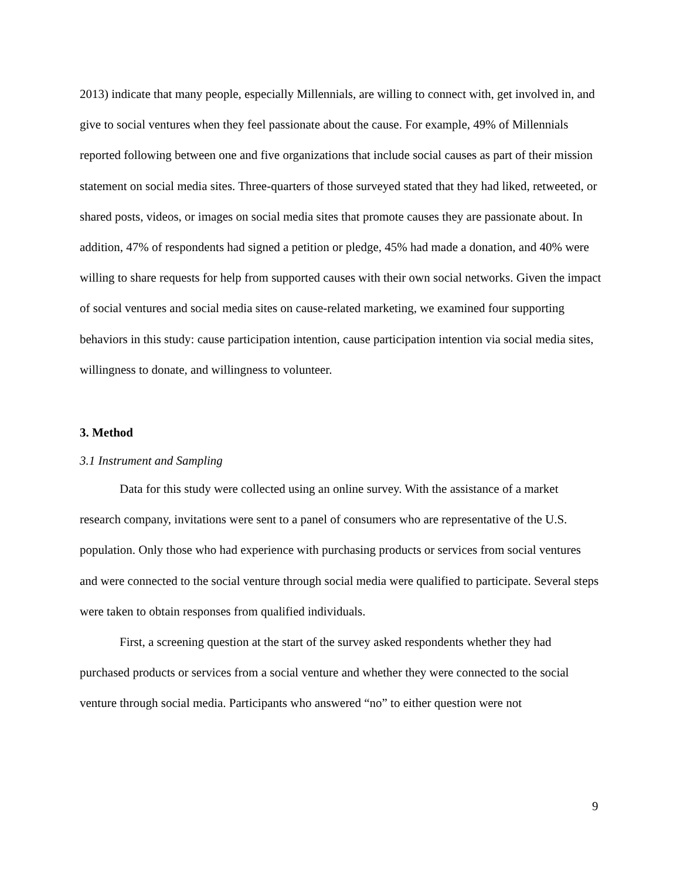2013) indicate that many people, especially Millennials, are willing to connect with, get involved in, and give to social ventures when they feel passionate about the cause. For example, 49% of Millennials reported following between one and five organizations that include social causes as part of their mission statement on social media sites. Three-quarters of those surveyed stated that they had liked, retweeted, or shared posts, videos, or images on social media sites that promote causes they are passionate about. In addition, 47% of respondents had signed a petition or pledge, 45% had made a donation, and 40% were willing to share requests for help from supported causes with their own social networks. Given the impact of social ventures and social media sites on cause-related marketing, we examined four supporting behaviors in this study: cause participation intention, cause participation intention via social media sites, willingness to donate, and willingness to volunteer.
3. Method
3.1 Instrument and Sampling
Data for this study were collected using an online survey. With the assistance of a market research company, invitations were sent to a panel of consumers who are representative of the U.S. population. Only those who had experience with purchasing products or services from social ventures and were connected to the social venture through social media were qualified to participate. Several steps were taken to obtain responses from qualified individuals.
First, a screening question at the start of the survey asked respondents whether they had purchased products or services from a social venture and whether they were connected to the social venture through social media. Participants who answered “no” to either question were not
9